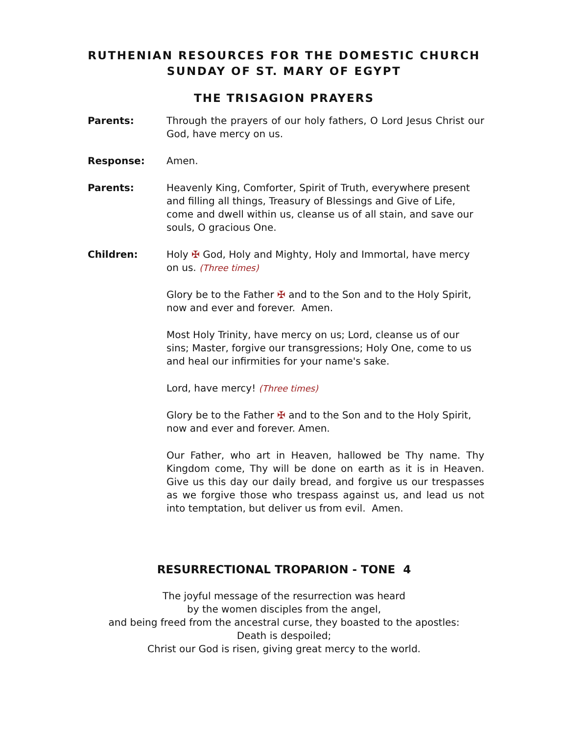RUTHENIAN RESOURCES FOR THE DOMESTIC CHURCH
SUNDAY OF ST. MARY OF EGYPT
THE TRISAGION PRAYERS
Parents: Through the prayers of our holy fathers, O Lord Jesus Christ our God, have mercy on us.
Response: Amen.
Parents: Heavenly King, Comforter, Spirit of Truth, everywhere present and filling all things, Treasury of Blessings and Give of Life, come and dwell within us, cleanse us of all stain, and save our souls, O gracious One.
Children: Holy ✠ God, Holy and Mighty, Holy and Immortal, have mercy on us. (Three times)
Glory be to the Father ✠ and to the Son and to the Holy Spirit, now and ever and forever. Amen.
Most Holy Trinity, have mercy on us; Lord, cleanse us of our sins; Master, forgive our transgressions; Holy One, come to us and heal our infirmities for your name's sake.
Lord, have mercy! (Three times)
Glory be to the Father ✠ and to the Son and to the Holy Spirit, now and ever and forever. Amen.
Our Father, who art in Heaven, hallowed be Thy name. Thy Kingdom come, Thy will be done on earth as it is in Heaven. Give us this day our daily bread, and forgive us our trespasses as we forgive those who trespass against us, and lead us not into temptation, but deliver us from evil. Amen.
RESURRECTIONAL TROPARION - TONE 4
The joyful message of the resurrection was heard
by the women disciples from the angel,
and being freed from the ancestral curse, they boasted to the apostles:
Death is despoiled;
Christ our God is risen, giving great mercy to the world.